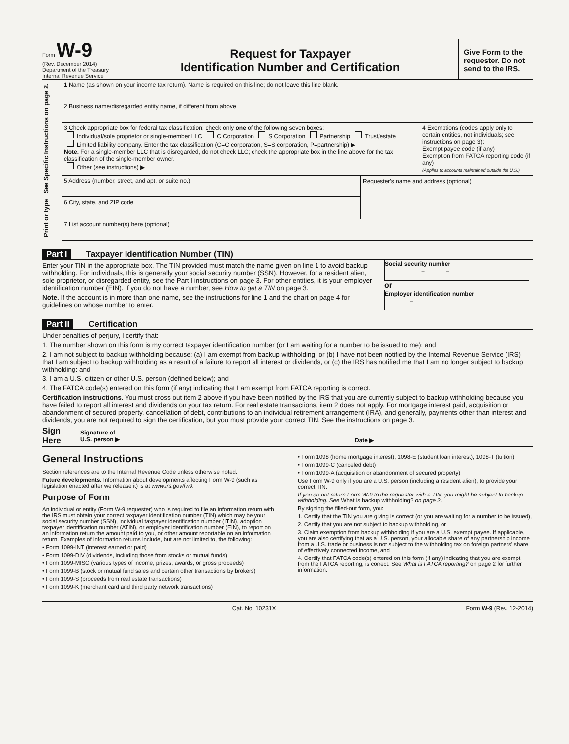Form W-9
(Rev. December 2014)
Department of the Treasury
Internal Revenue Service
Request for Taxpayer
Identification Number and Certification
Give Form to the requester. Do not send to the IRS.
Print or type See Specific Instructions on page 2.
1 Name (as shown on your income tax return). Name is required on this line; do not leave this line blank.
2 Business name/disregarded entity name, if different from above
3 Check appropriate box for federal tax classification; check only one of the following seven boxes:
Individual/sole proprietor or single-member LLC C Corporation S Corporation Partnership Trust/estate
Limited liability company. Enter the tax classification (C=C corporation, S=S corporation, P=partnership) ▶
Note. For a single-member LLC that is disregarded, do not check LLC; check the appropriate box in the line above for the tax classification of the single-member owner.
Other (see instructions) ▶
4 Exemptions (codes apply only to certain entities, not individuals; see instructions on page 3):
Exempt payee code (if any)
Exemption from FATCA reporting code (if any)
(Applies to accounts maintained outside the U.S.)
5 Address (number, street, and apt. or suite no.)
6 City, state, and ZIP code
Requester's name and address (optional)
7 List account number(s) here (optional)
Part I Taxpayer Identification Number (TIN)
Enter your TIN in the appropriate box. The TIN provided must match the name given on line 1 to avoid backup withholding. For individuals, this is generally your social security number (SSN). However, for a resident alien, sole proprietor, or disregarded entity, see the Part I instructions on page 3. For other entities, it is your employer identification number (EIN). If you do not have a number, see How to get a TIN on page 3.
Note. If the account is in more than one name, see the instructions for line 1 and the chart on page 4 for guidelines on whose number to enter.
Social security number
– –
or
Employer identification number
–
Part II Certification
Under penalties of perjury, I certify that:
1. The number shown on this form is my correct taxpayer identification number (or I am waiting for a number to be issued to me); and
2. I am not subject to backup withholding because: (a) I am exempt from backup withholding, or (b) I have not been notified by the Internal Revenue Service (IRS) that I am subject to backup withholding as a result of a failure to report all interest or dividends, or (c) the IRS has notified me that I am no longer subject to backup withholding; and
3. I am a U.S. citizen or other U.S. person (defined below); and
4. The FATCA code(s) entered on this form (if any) indicating that I am exempt from FATCA reporting is correct.
Certification instructions. You must cross out item 2 above if you have been notified by the IRS that you are currently subject to backup withholding because you have failed to report all interest and dividends on your tax return. For real estate transactions, item 2 does not apply. For mortgage interest paid, acquisition or abandonment of secured property, cancellation of debt, contributions to an individual retirement arrangement (IRA), and generally, payments other than interest and dividends, you are not required to sign the certification, but you must provide your correct TIN. See the instructions on page 3.
Sign Here
Signature of
U.S. person ▶
Date ▶
General Instructions
Section references are to the Internal Revenue Code unless otherwise noted.
Future developments. Information about developments affecting Form W-9 (such as legislation enacted after we release it) is at www.irs.gov/fw9.
Purpose of Form
An individual or entity (Form W-9 requester) who is required to file an information return with the IRS must obtain your correct taxpayer identification number (TIN) which may be your social security number (SSN), individual taxpayer identification number (ITIN), adoption taxpayer identification number (ATIN), or employer identification number (EIN), to report on an information return the amount paid to you, or other amount reportable on an information return. Examples of information returns include, but are not limited to, the following:
• Form 1099-INT (interest earned or paid)
• Form 1099-DIV (dividends, including those from stocks or mutual funds)
• Form 1099-MISC (various types of income, prizes, awards, or gross proceeds)
• Form 1099-B (stock or mutual fund sales and certain other transactions by brokers)
• Form 1099-S (proceeds from real estate transactions)
• Form 1099-K (merchant card and third party network transactions)
• Form 1098 (home mortgage interest), 1098-E (student loan interest), 1098-T (tuition)
• Form 1099-C (canceled debt)
• Form 1099-A (acquisition or abandonment of secured property)
Use Form W-9 only if you are a U.S. person (including a resident alien), to provide your correct TIN.
If you do not return Form W-9 to the requester with a TIN, you might be subject to backup withholding. See What is backup withholding? on page 2.
By signing the filled-out form, you:
1. Certify that the TIN you are giving is correct (or you are waiting for a number to be issued),
2. Certify that you are not subject to backup withholding, or
3. Claim exemption from backup withholding if you are a U.S. exempt payee. If applicable, you are also certifying that as a U.S. person, your allocable share of any partnership income from a U.S. trade or business is not subject to the withholding tax on foreign partners' share of effectively connected income, and
4. Certify that FATCA code(s) entered on this form (if any) indicating that you are exempt from the FATCA reporting, is correct. See What is FATCA reporting? on page 2 for further information.
Cat. No. 10231X Form W-9 (Rev. 12-2014)